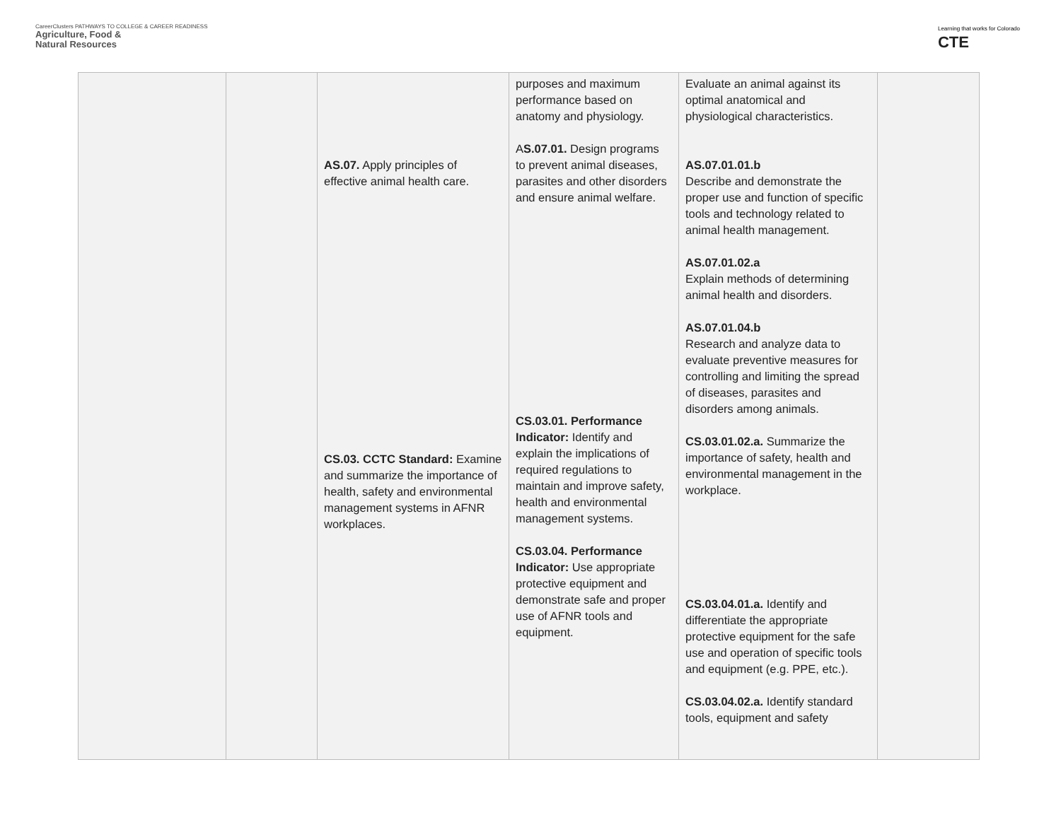CareerClusters PATHWAYS TO COLLEGE & CAREER READINESS
Agriculture, Food &
Natural Resources
Learning that works for Colorado
CTE
| | | AS.07. Apply principles of effective animal health care. CS.03. CCTC Standard: Examine and summarize the importance of health, safety and environmental management systems in AFNR workplaces. | purposes and maximum performance based on anatomy and physiology. A S.07.01. Design programs to prevent animal diseases, parasites and other disorders and ensure animal welfare. CS.03.01. Performance Indicator: Identify and explain the implications of required regulations to maintain and improve safety, health and environmental management systems. CS.03.04. Performance Indicator: Use appropriate protective equipment and demonstrate safe and proper use of AFNR tools and equipment. | Evaluate an animal against its optimal anatomical and physiological characteristics. AS.07.01.01.b Describe and demonstrate the proper use and function of specific tools and technology related to animal health management. AS.07.01.02.a Explain methods of determining animal health and disorders. AS.07.01.04.b Research and analyze data to evaluate preventive measures for controlling and limiting the spread of diseases, parasites and disorders among animals. CS.03.01.02.a. Summarize the importance of safety, health and environmental management in the workplace. CS.03.04.01.a. Identify and differentiate the appropriate protective equipment for the safe use and operation of specific tools and equipment (e.g. PPE, etc.). CS.03.04.02.a. Identify standard tools, equipment and safety | |